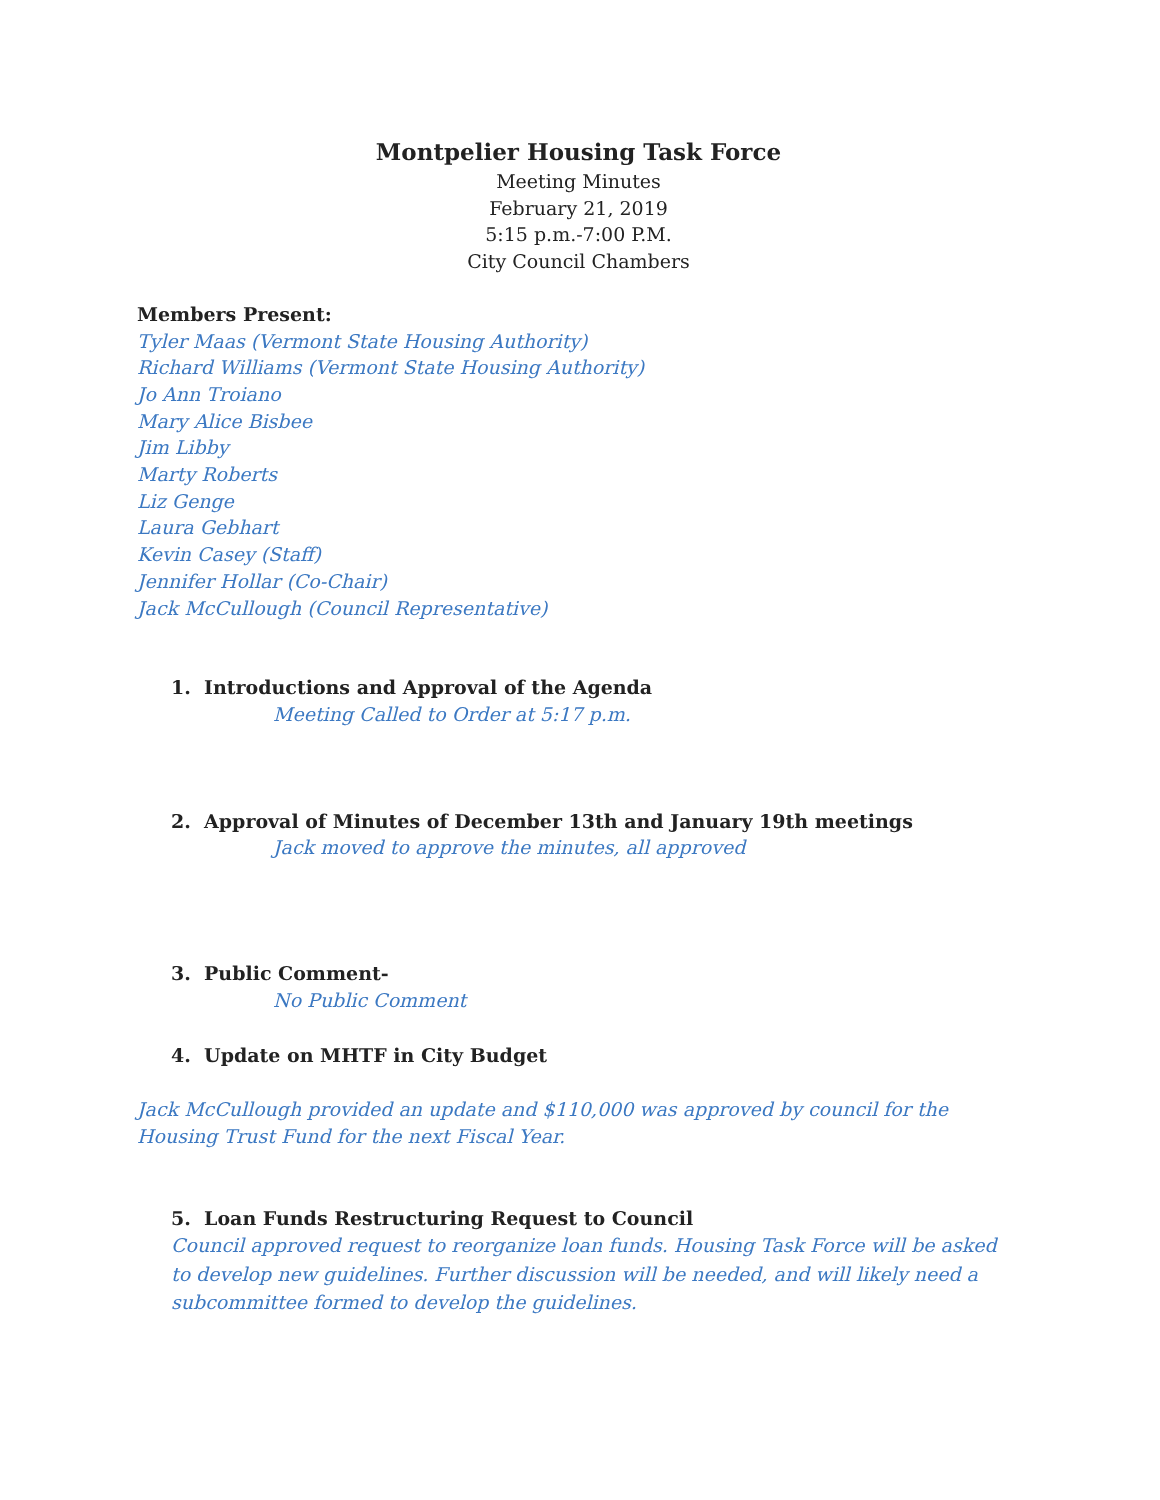Montpelier Housing Task Force
Meeting Minutes
February 21, 2019
5:15 p.m.-7:00 P.M.
City Council Chambers
Members Present:
Tyler Maas (Vermont State Housing Authority)
Richard Williams (Vermont State Housing Authority)
Jo Ann Troiano
Mary Alice Bisbee
Jim Libby
Marty Roberts
Liz Genge
Laura Gebhart
Kevin Casey (Staff)
Jennifer Hollar (Co-Chair)
Jack McCullough (Council Representative)
1. Introductions and Approval of the Agenda
Meeting Called to Order at 5:17 p.m.
2. Approval of Minutes of December 13th and January 19th meetings
Jack moved to approve the minutes, all approved
3. Public Comment-
No Public Comment
4. Update on MHTF in City Budget
Jack McCullough provided an update and $110,000 was approved by council for the Housing Trust Fund for the next Fiscal Year.
5. Loan Funds Restructuring Request to Council
Council approved request to reorganize loan funds. Housing Task Force will be asked to develop new guidelines. Further discussion will be needed, and will likely need a subcommittee formed to develop the guidelines.